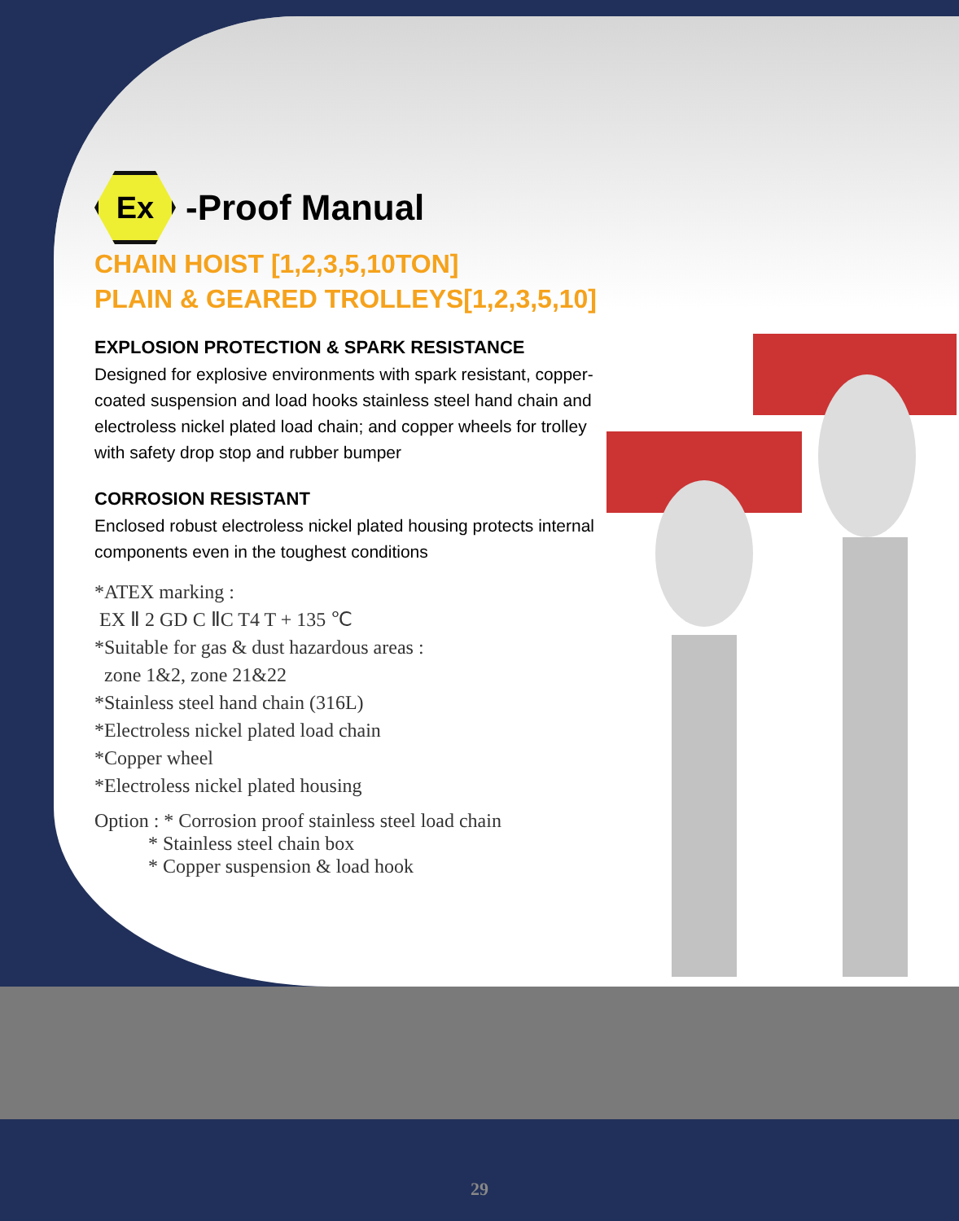Ex -Proof Manual
CHAIN HOIST [1,2,3,5,10TON]
PLAIN & GEARED TROLLEYS[1,2,3,5,10]
EXPLOSION PROTECTION & SPARK RESISTANCE
Designed for explosive environments with spark resistant, copper-coated suspension and load hooks stainless steel hand chain and electroless nickel plated load chain; and copper wheels for trolley with safety drop stop and rubber bumper
CORROSION RESISTANT
Enclosed robust electroless nickel plated housing protects internal components even in the toughest conditions
*ATEX marking :
EX Ⅱ 2 GD C ⅡC T4 T + 135 ℃
*Suitable for gas & dust hazardous areas :
zone 1&2, zone 21&22
*Stainless steel hand chain (316L)
*Electroless nickel plated load chain
*Copper wheel
*Electroless nickel plated housing
Option : * Corrosion proof stainless steel load chain
* Stainless steel chain box
* Copper suspension & load hook
29